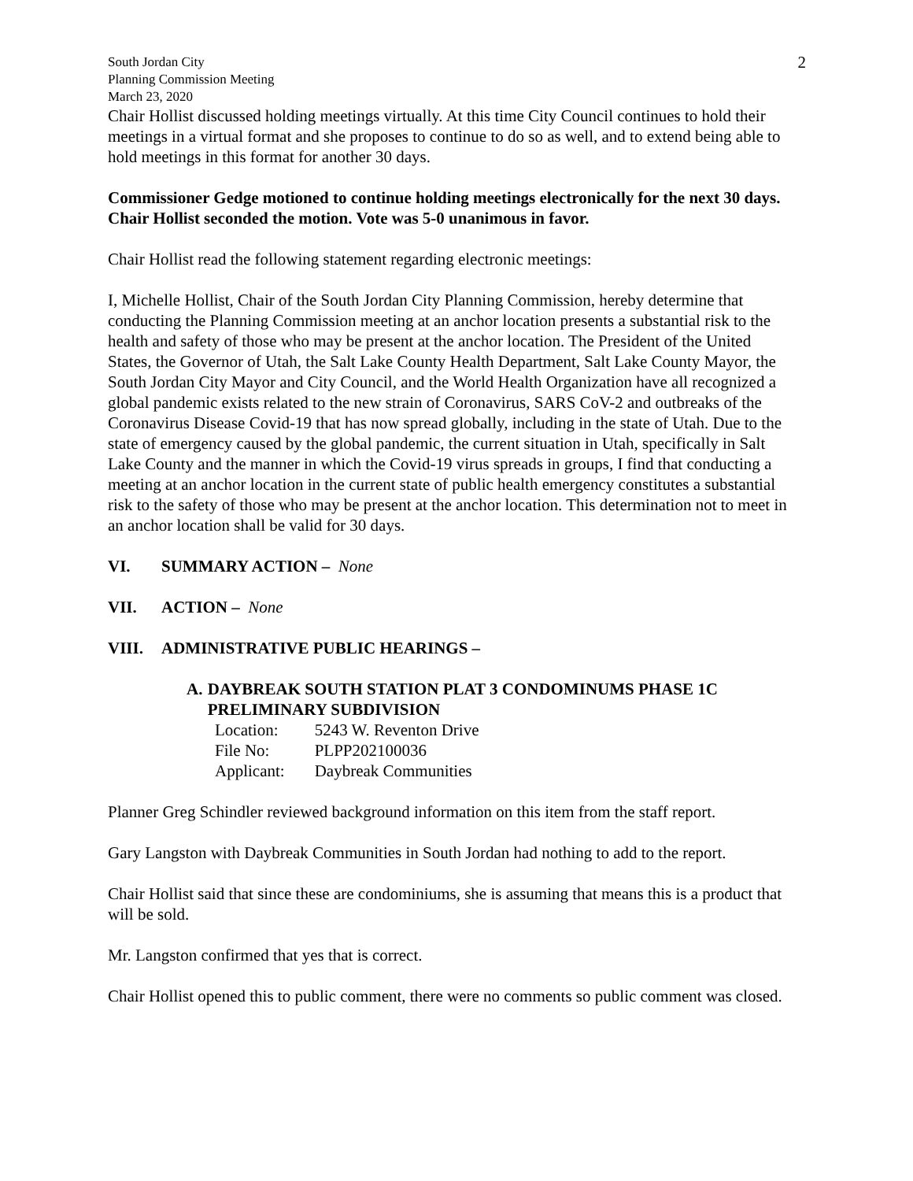South Jordan City
Planning Commission Meeting
March 23, 2020
2
Chair Hollist discussed holding meetings virtually. At this time City Council continues to hold their meetings in a virtual format and she proposes to continue to do so as well, and to extend being able to hold meetings in this format for another 30 days.
Commissioner Gedge motioned to continue holding meetings electronically for the next 30 days. Chair Hollist seconded the motion. Vote was 5-0 unanimous in favor.
Chair Hollist read the following statement regarding electronic meetings:
I, Michelle Hollist, Chair of the South Jordan City Planning Commission, hereby determine that conducting the Planning Commission meeting at an anchor location presents a substantial risk to the health and safety of those who may be present at the anchor location. The President of the United States, the Governor of Utah, the Salt Lake County Health Department, Salt Lake County Mayor, the South Jordan City Mayor and City Council, and the World Health Organization have all recognized a global pandemic exists related to the new strain of Coronavirus, SARS CoV-2 and outbreaks of the Coronavirus Disease Covid-19 that has now spread globally, including in the state of Utah. Due to the state of emergency caused by the global pandemic, the current situation in Utah, specifically in Salt Lake County and the manner in which the Covid-19 virus spreads in groups, I find that conducting a meeting at an anchor location in the current state of public health emergency constitutes a substantial risk to the safety of those who may be present at the anchor location. This determination not to meet in an anchor location shall be valid for 30 days.
VI. SUMMARY ACTION – None
VII. ACTION – None
VIII. ADMINISTRATIVE PUBLIC HEARINGS –
A. DAYBREAK SOUTH STATION PLAT 3 CONDOMINUMS PHASE 1C PRELIMINARY SUBDIVISION
| Location: | 5243 W. Reventon Drive |
| File No: | PLPP202100036 |
| Applicant: | Daybreak Communities |
Planner Greg Schindler reviewed background information on this item from the staff report.
Gary Langston with Daybreak Communities in South Jordan had nothing to add to the report.
Chair Hollist said that since these are condominiums, she is assuming that means this is a product that will be sold.
Mr. Langston confirmed that yes that is correct.
Chair Hollist opened this to public comment, there were no comments so public comment was closed.